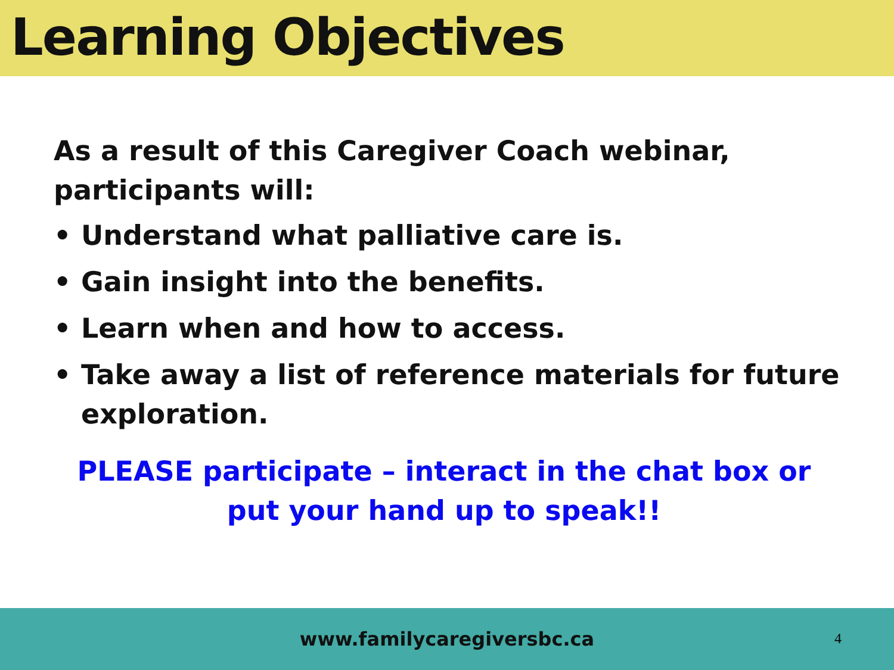Learning Objectives
As a result of this Caregiver Coach webinar, participants will:
• Understand what palliative care is.
• Gain insight into the benefits.
• Learn when and how to access.
• Take away a list of reference materials for future exploration.
PLEASE participate – interact in the chat box or
put your hand up to speak!!
www.familycaregiversbc.ca
4